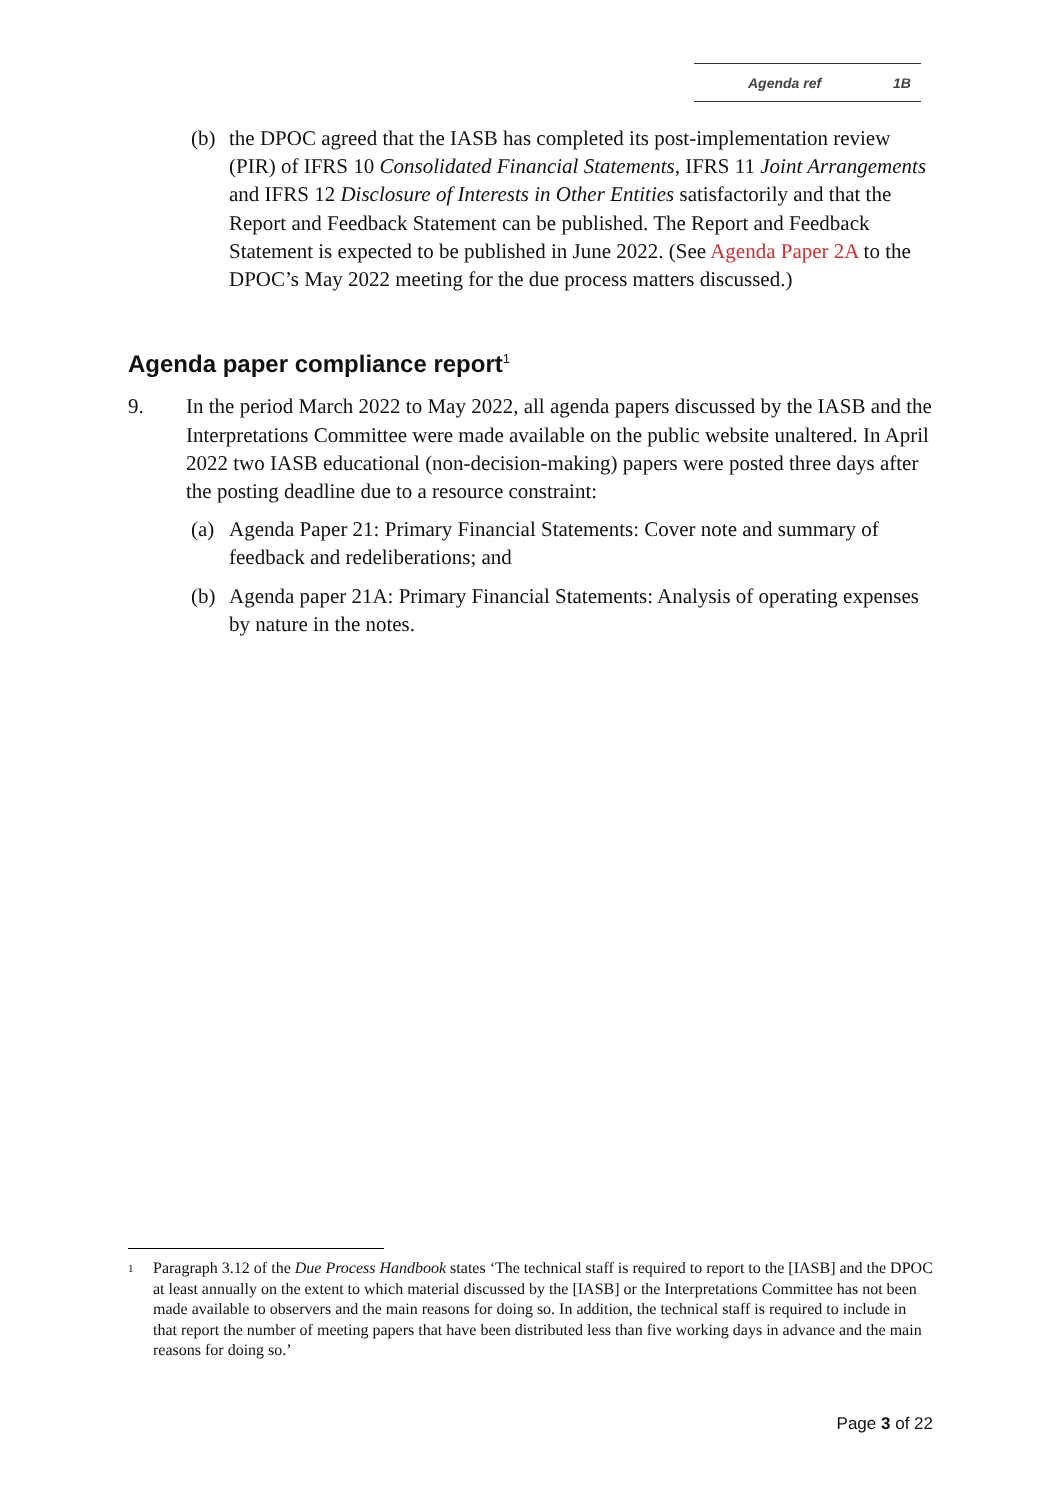Agenda ref 1B
(b) the DPOC agreed that the IASB has completed its post-implementation review (PIR) of IFRS 10 Consolidated Financial Statements, IFRS 11 Joint Arrangements and IFRS 12 Disclosure of Interests in Other Entities satisfactorily and that the Report and Feedback Statement can be published. The Report and Feedback Statement is expected to be published in June 2022. (See Agenda Paper 2A to the DPOC’s May 2022 meeting for the due process matters discussed.)
Agenda paper compliance report<sup>1</sup>
9. In the period March 2022 to May 2022, all agenda papers discussed by the IASB and the Interpretations Committee were made available on the public website unaltered. In April 2022 two IASB educational (non-decision-making) papers were posted three days after the posting deadline due to a resource constraint:
(a) Agenda Paper 21: Primary Financial Statements: Cover note and summary of feedback and redeliberations; and
(b) Agenda paper 21A: Primary Financial Statements: Analysis of operating expenses by nature in the notes.
1 Paragraph 3.12 of the Due Process Handbook states ‘The technical staff is required to report to the [IASB] and the DPOC at least annually on the extent to which material discussed by the [IASB] or the Interpretations Committee has not been made available to observers and the main reasons for doing so. In addition, the technical staff is required to include in that report the number of meeting papers that have been distributed less than five working days in advance and the main reasons for doing so.’
Page 3 of 22